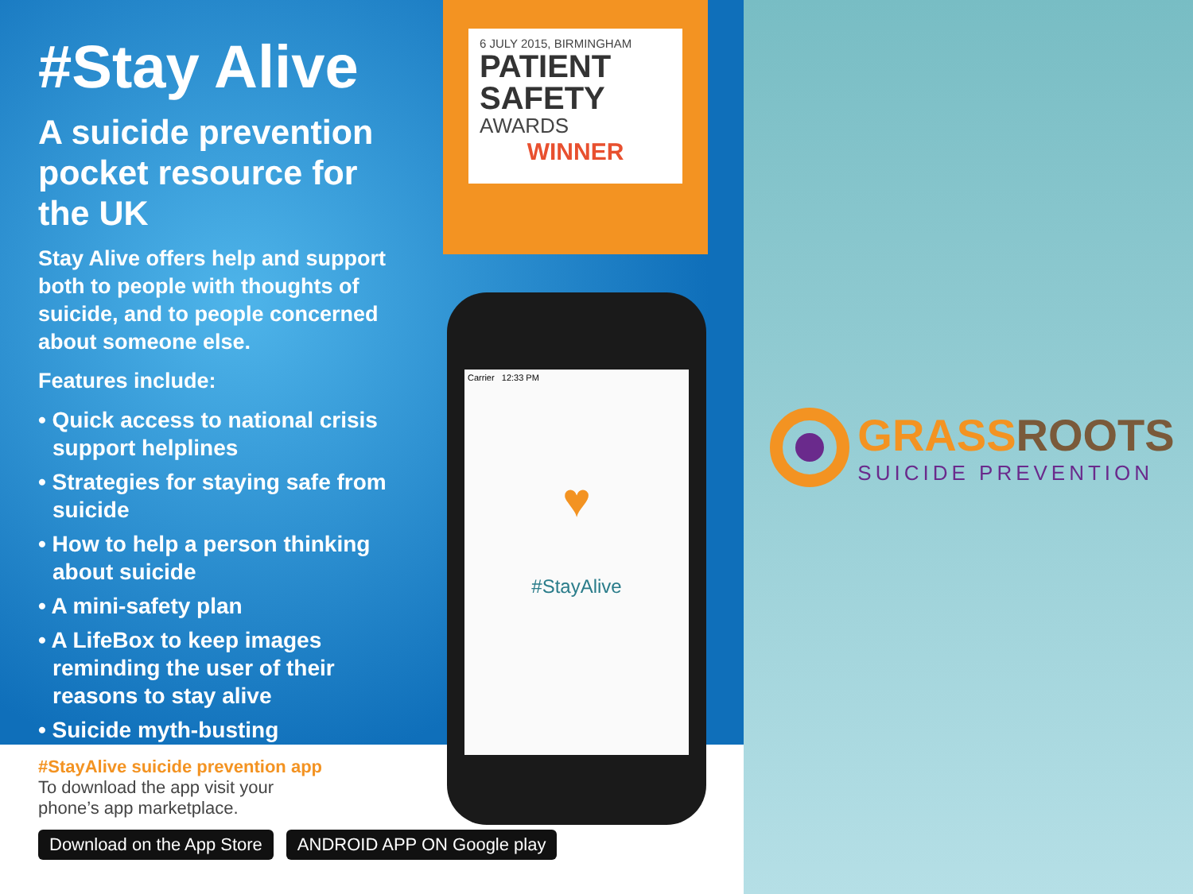#Stay Alive
A suicide prevention pocket resource for the UK
Stay Alive offers help and support both to people with thoughts of suicide, and to people concerned about someone else.
Features include:
• Quick access to national crisis support helplines
• Strategies for staying safe from suicide
• How to help a person thinking about suicide
• A mini-safety plan
• A LifeBox to keep images reminding the user of their reasons to stay alive
• Suicide myth-busting
6 JULY 2015, BIRMINGHAM
PATIENT
SAFETY
AWARDS
WINNER
Carrier 12:33 PM
♥
#StayAlive
#StayAlive suicide prevention app
To download the app visit your
phone’s app marketplace.
Download on the App Store ANDROID APP ON Google play
GRASSROOTS
SUICIDE PREVENTION